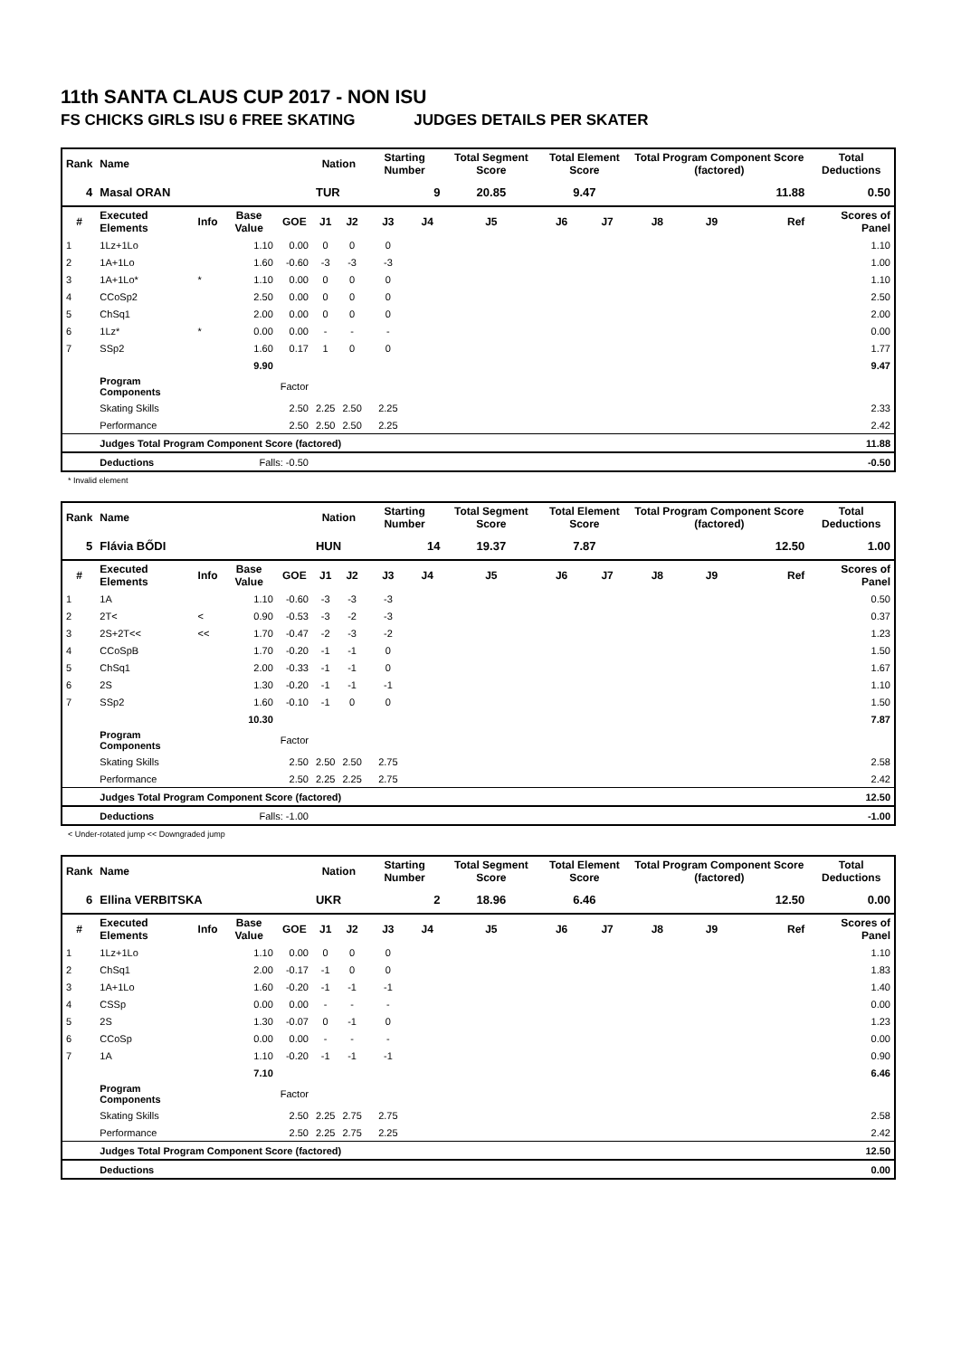11th SANTA CLAUS CUP 2017 - NON ISU
FS CHICKS GIRLS ISU 6 FREE SKATING JUDGES DETAILS PER SKATER
| Rank | Name | | | | Nation | | Starting Number | | Total Segment Score | Total Element Score | | Total Program Component Score (factored) | | | Total Deductions |
| 4 | Masal ORAN | | | | TUR | | 9 | | 20.85 | 9.47 | | 11.88 | | | 0.50 |
| # | Executed Elements | Info | Base Value | GOE | J1 | J2 | J3 | J4 | J5 | J6 | J7 | J8 | J9 | Ref | Scores of Panel |
| 1 | 1Lz+1Lo | | 1.10 | 0.00 | 0 | 0 | 0 | | | | | | | | 1.10 |
| 2 | 1A+1Lo | | 1.60 | -0.60 | -3 | -3 | -3 | | | | | | | | 1.00 |
| 3 | 1A+1Lo* | * | 1.10 | 0.00 | 0 | 0 | 0 | | | | | | | | 1.10 |
| 4 | CCoSp2 | | 2.50 | 0.00 | 0 | 0 | 0 | | | | | | | | 2.50 |
| 5 | ChSq1 | | 2.00 | 0.00 | 0 | 0 | 0 | | | | | | | | 2.00 |
| 6 | 1Lz* | * | 0.00 | 0.00 | - | - | - | | | | | | | | 0.00 |
| 7 | SSp2 | | 1.60 | 0.17 | 1 | 0 | 0 | | | | | | | | 1.77 |
| | | | 9.90 | | | | | | | | | | | | 9.47 |
| | Program Components | | | Factor | | | | | | | | | | | |
| | Skating Skills | | | 2.50 | 2.25 | 2.50 | 2.25 | | | | | | | | 2.33 |
| | Performance | | | 2.50 | 2.50 | 2.50 | 2.25 | | | | | | | | 2.42 |
| | Judges Total Program Component Score (factored) | | | | | | | | | | | | | | 11.88 |
| | Deductions | | Falls: -0.50 | | | | | | | | | | | | -0.50 |
* Invalid element
| Rank | Name | | | | Nation | | Starting Number | | Total Segment Score | Total Element Score | | Total Program Component Score (factored) | | | Total Deductions |
| 5 | Flávia BŐDI | | | | HUN | | 14 | | 19.37 | 7.87 | | 12.50 | | | 1.00 |
| # | Executed Elements | Info | Base Value | GOE | J1 | J2 | J3 | J4 | J5 | J6 | J7 | J8 | J9 | Ref | Scores of Panel |
| 1 | 1A | | 1.10 | -0.60 | -3 | -3 | -3 | | | | | | | | 0.50 |
| 2 | 2T< | < | 0.90 | -0.53 | -3 | -2 | -3 | | | | | | | | 0.37 |
| 3 | 2S+2T<< | << | 1.70 | -0.47 | -2 | -3 | -2 | | | | | | | | 1.23 |
| 4 | CCoSpB | | 1.70 | -0.20 | -1 | -1 | 0 | | | | | | | | 1.50 |
| 5 | ChSq1 | | 2.00 | -0.33 | -1 | -1 | 0 | | | | | | | | 1.67 |
| 6 | 2S | | 1.30 | -0.20 | -1 | -1 | -1 | | | | | | | | 1.10 |
| 7 | SSp2 | | 1.60 | -0.10 | -1 | 0 | 0 | | | | | | | | 1.50 |
| | | | 10.30 | | | | | | | | | | | | 7.87 |
| | Program Components | | | Factor | | | | | | | | | | | |
| | Skating Skills | | | 2.50 | 2.50 | 2.50 | 2.75 | | | | | | | | 2.58 |
| | Performance | | | 2.50 | 2.25 | 2.25 | 2.75 | | | | | | | | 2.42 |
| | Judges Total Program Component Score (factored) | | | | | | | | | | | | | | 12.50 |
| | Deductions | | Falls: -1.00 | | | | | | | | | | | | -1.00 |
< Under-rotated jump << Downgraded jump
| Rank | Name | | | | Nation | | Starting Number | | Total Segment Score | Total Element Score | | Total Program Component Score (factored) | | | Total Deductions |
| 6 | Ellina VERBITSKA | | | | UKR | | 2 | | 18.96 | 6.46 | | 12.50 | | | 0.00 |
| # | Executed Elements | Info | Base Value | GOE | J1 | J2 | J3 | J4 | J5 | J6 | J7 | J8 | J9 | Ref | Scores of Panel |
| 1 | 1Lz+1Lo | | 1.10 | 0.00 | 0 | 0 | 0 | | | | | | | | 1.10 |
| 2 | ChSq1 | | 2.00 | -0.17 | -1 | 0 | 0 | | | | | | | | 1.83 |
| 3 | 1A+1Lo | | 1.60 | -0.20 | -1 | -1 | -1 | | | | | | | | 1.40 |
| 4 | CSSp | | 0.00 | 0.00 | - | - | - | | | | | | | | 0.00 |
| 5 | 2S | | 1.30 | -0.07 | 0 | -1 | 0 | | | | | | | | 1.23 |
| 6 | CCoSp | | 0.00 | 0.00 | - | - | - | | | | | | | | 0.00 |
| 7 | 1A | | 1.10 | -0.20 | -1 | -1 | -1 | | | | | | | | 0.90 |
| | | | 7.10 | | | | | | | | | | | | 6.46 |
| | Program Components | | | Factor | | | | | | | | | | | |
| | Skating Skills | | | 2.50 | 2.25 | 2.75 | 2.75 | | | | | | | | 2.58 |
| | Performance | | | 2.50 | 2.25 | 2.75 | 2.25 | | | | | | | | 2.42 |
| | Judges Total Program Component Score (factored) | | | | | | | | | | | | | | 12.50 |
| | Deductions | | | | | | | | | | | | | | 0.00 |